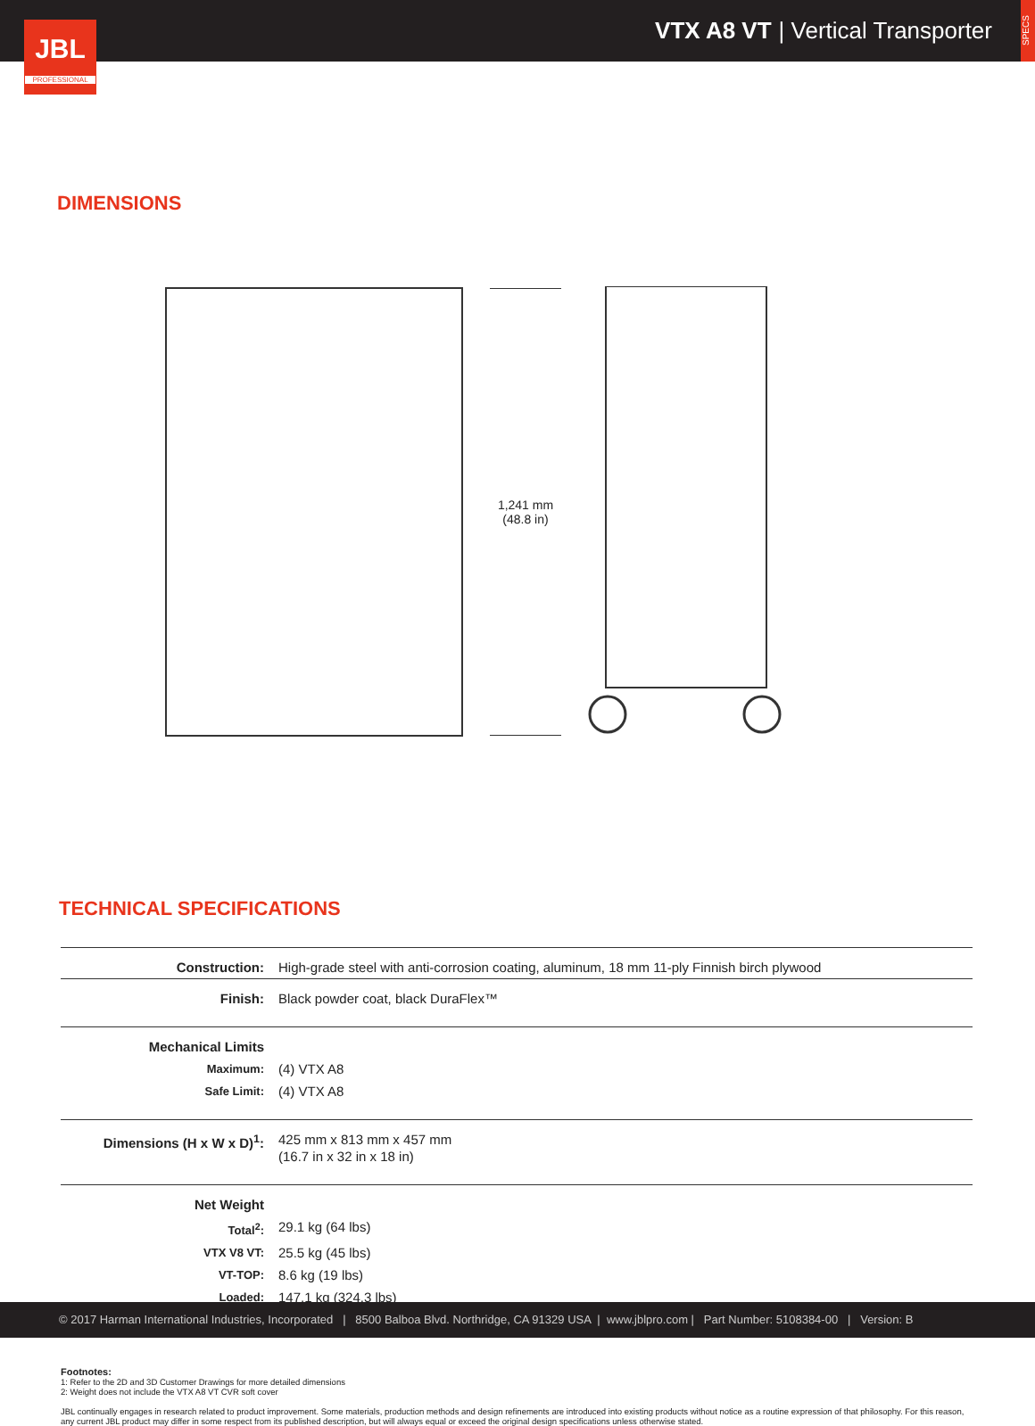VTX A8 VT | Vertical Transporter
SPECS
JBL
PROFESSIONAL
DIMENSIONS
1,241 mm
(48.8 in)
TECHNICAL SPECIFICATIONS
| Construction: | High-grade steel with anti-corrosion coating, aluminum, 18 mm 11-ply Finnish birch plywood |
| Finish: | Black powder coat, black DuraFlex™ |
| Mechanical Limits | |
| Maximum: | (4) VTX A8 |
| Safe Limit: | (4) VTX A8 |
| Dimensions (H x W x D)<sup>1</sup>: | 425 mm x 813 mm x 457 mm (16.7 in x 32 in x 18 in) |
| Net Weight | |
| Total<sup>2</sup>: | 29.1 kg (64 lbs) |
| VTX V8 VT: | 25.5 kg (45 lbs) |
| VT-TOP: | 8.6 kg (19 lbs) |
| Loaded: | 147.1 kg (324.3 lbs) |
Footnotes:
1: Refer to the 2D and 3D Customer Drawings for more detailed dimensions
2: Weight does not include the VTX A8 VT CVR soft cover
JBL continually engages in research related to product improvement. Some materials, production methods and design refinements are introduced into existing products without notice as a routine expression of that philosophy. For this reason, any current JBL product may differ in some respect from its published description, but will always equal or exceed the original design specifications unless otherwise stated.
© 2017 Harman International Industries, Incorporated | 8500 Balboa Blvd. Northridge, CA 91329 USA | www.jblpro.com | Part Number: 5108384-00 | Version: B